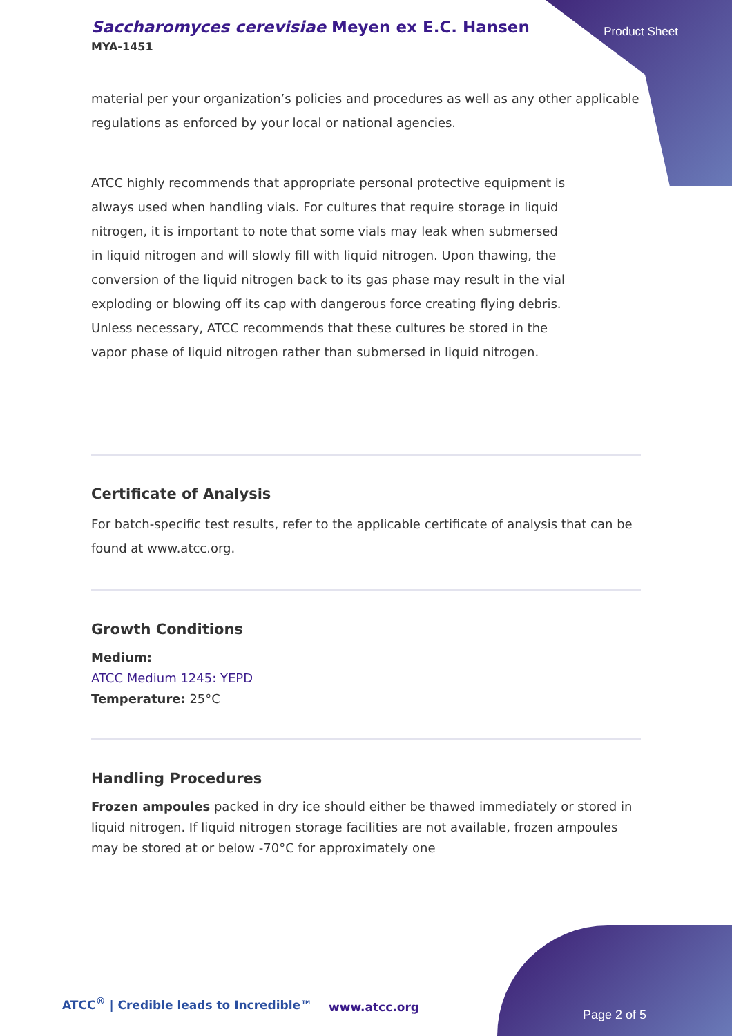Saccharomyces cerevisiae Meyen ex E.C. Hansen
MYA-1451
Product Sheet
material per your organization’s policies and procedures as well as any other applicable regulations as enforced by your local or national agencies.
ATCC highly recommends that appropriate personal protective equipment is always used when handling vials. For cultures that require storage in liquid nitrogen, it is important to note that some vials may leak when submersed in liquid nitrogen and will slowly fill with liquid nitrogen. Upon thawing, the conversion of the liquid nitrogen back to its gas phase may result in the vial exploding or blowing off its cap with dangerous force creating flying debris. Unless necessary, ATCC recommends that these cultures be stored in the vapor phase of liquid nitrogen rather than submersed in liquid nitrogen.
Certificate of Analysis
For batch-specific test results, refer to the applicable certificate of analysis that can be found at www.atcc.org.
Growth Conditions
Medium:
ATCC Medium 1245: YEPD
Temperature: 25°C
Handling Procedures
Frozen ampoules packed in dry ice should either be thawed immediately or stored in liquid nitrogen. If liquid nitrogen storage facilities are not available, frozen ampoules may be stored at or below -70°C for approximately one
ATCC<sup>®</sup> | Credible leads to Incredible™
www.atcc.org
Page 2 of 5